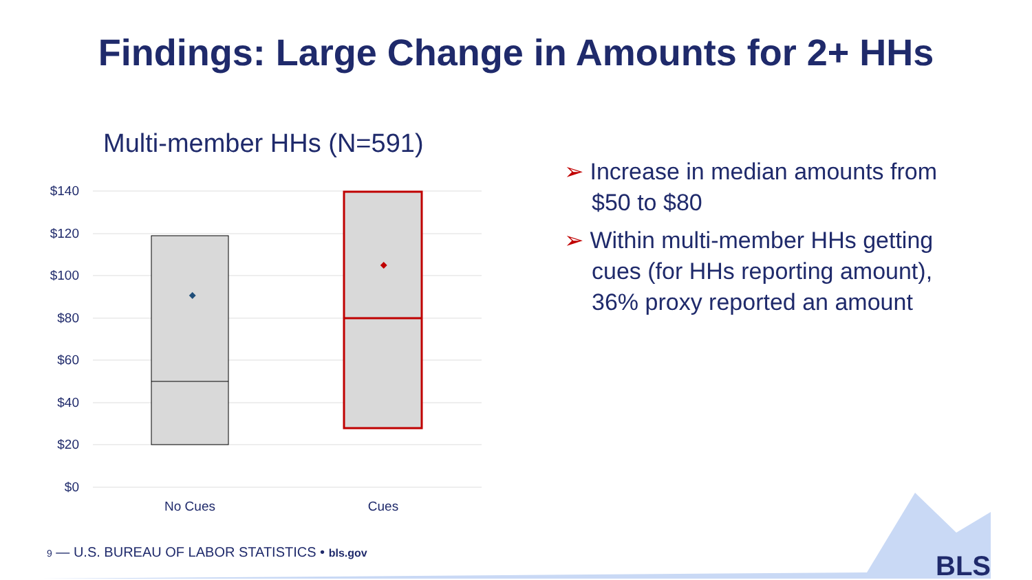Findings: Large Change in Amounts for 2+ HHs
Multi-member HHs (N=591)
$140
$120
$100
$80
$60
$40
$20
$0
No Cues
Cues
➢ Increase in median amounts from $50 to $80
➢ Within multi-member HHs getting cues (for HHs reporting amount), 36% proxy reported an amount
9 — U.S. BUREAU OF LABOR STATISTICS • bls.gov
BLS